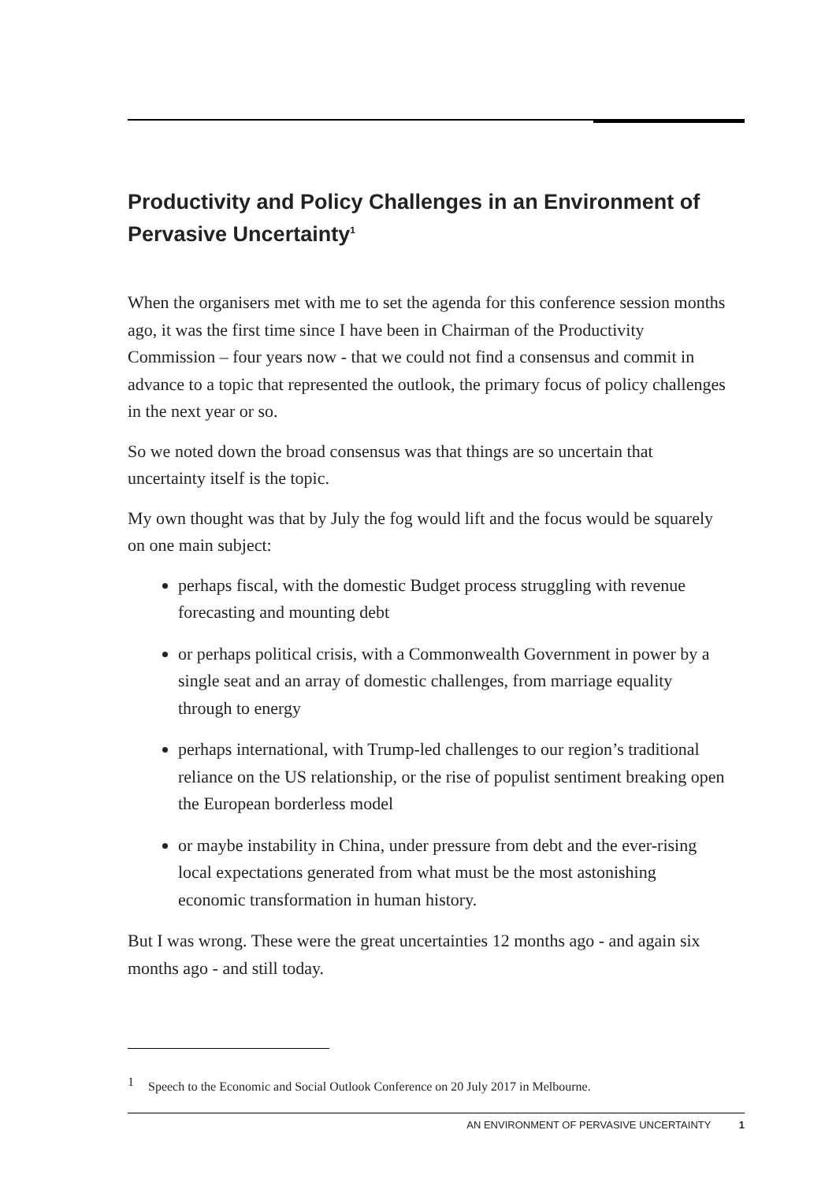Productivity and Policy Challenges in an Environment of Pervasive Uncertainty<sup>1</sup>
When the organisers met with me to set the agenda for this conference session months ago, it was the first time since I have been in Chairman of the Productivity Commission – four years now - that we could not find a consensus and commit in advance to a topic that represented the outlook, the primary focus of policy challenges in the next year or so.
So we noted down the broad consensus was that things are so uncertain that uncertainty itself is the topic.
My own thought was that by July the fog would lift and the focus would be squarely on one main subject:
perhaps fiscal, with the domestic Budget process struggling with revenue forecasting and mounting debt
or perhaps political crisis, with a Commonwealth Government in power by a single seat and an array of domestic challenges, from marriage equality through to energy
perhaps international, with Trump-led challenges to our region’s traditional reliance on the US relationship, or the rise of populist sentiment breaking open the European borderless model
or maybe instability in China, under pressure from debt and the ever-rising local expectations generated from what must be the most astonishing economic transformation in human history.
But I was wrong. These were the great uncertainties 12 months ago - and again six months ago - and still today.
<sup>1</sup> Speech to the Economic and Social Outlook Conference on 20 July 2017 in Melbourne.
AN ENVIRONMENT OF PERVASIVE UNCERTAINTY 1